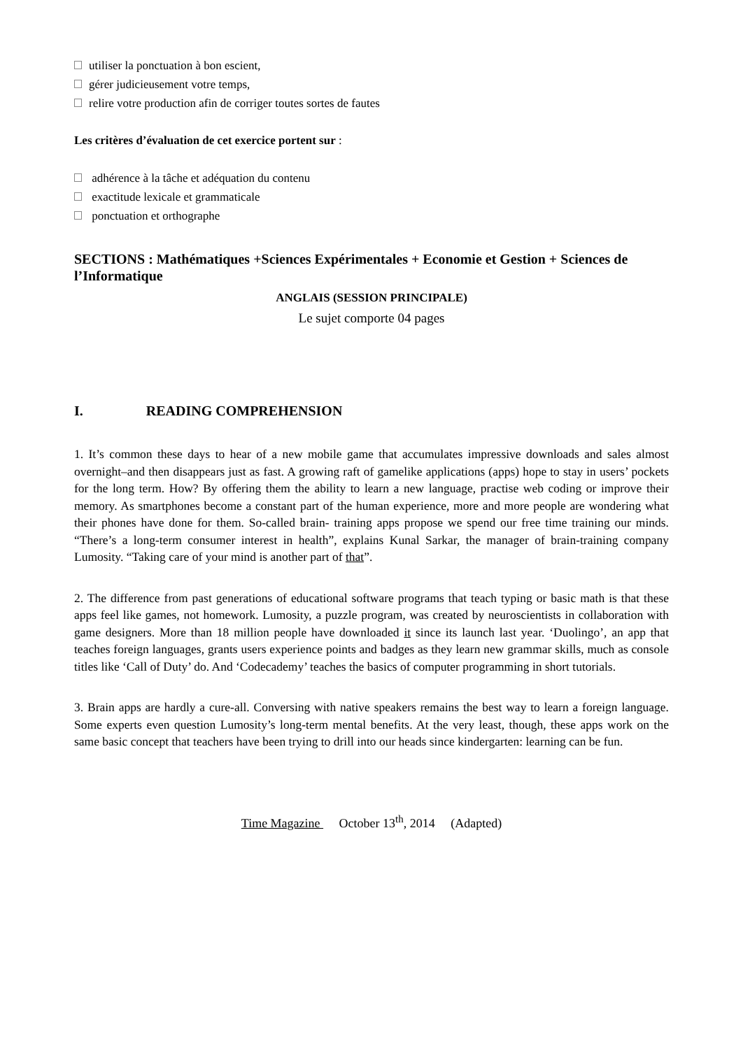utiliser la ponctuation à bon escient,
gérer judicieusement votre temps,
relire votre production afin de corriger toutes sortes de fautes
Les critères d’évaluation de cet exercice portent sur :
adhérence à la tâche et adéquation du contenu
exactitude lexicale et grammaticale
ponctuation et orthographe
SECTIONS : Mathématiques +Sciences Expérimentales + Economie et Gestion + Sciences de l’Informatique
ANGLAIS (SESSION PRINCIPALE)
Le sujet comporte 04 pages
I. READING COMPREHENSION
1. It’s common these days to hear of a new mobile game that accumulates impressive downloads and sales almost overnight–and then disappears just as fast. A growing raft of gamelike applications (apps) hope to stay in users’ pockets for the long term. How? By offering them the ability to learn a new language, practise web coding or improve their memory. As smartphones become a constant part of the human experience, more and more people are wondering what their phones have done for them. So-called brain- training apps propose we spend our free time training our minds. “There’s a long-term consumer interest in health”, explains Kunal Sarkar, the manager of brain-training company Lumosity. “Taking care of your mind is another part of that”.
2. The difference from past generations of educational software programs that teach typing or basic math is that these apps feel like games, not homework. Lumosity, a puzzle program, was created by neuroscientists in collaboration with game designers. More than 18 million people have downloaded it since its launch last year. ‘Duolingo’, an app that teaches foreign languages, grants users experience points and badges as they learn new grammar skills, much as console titles like ‘Call of Duty’ do. And ‘Codecademy’ teaches the basics of computer programming in short tutorials.
3. Brain apps are hardly a cure-all. Conversing with native speakers remains the best way to learn a foreign language. Some experts even question Lumosity’s long-term mental benefits. At the very least, though, these apps work on the same basic concept that teachers have been trying to drill into our heads since kindergarten: learning can be fun.
Time Magazine October 13<sup>th</sup>, 2014 (Adapted)